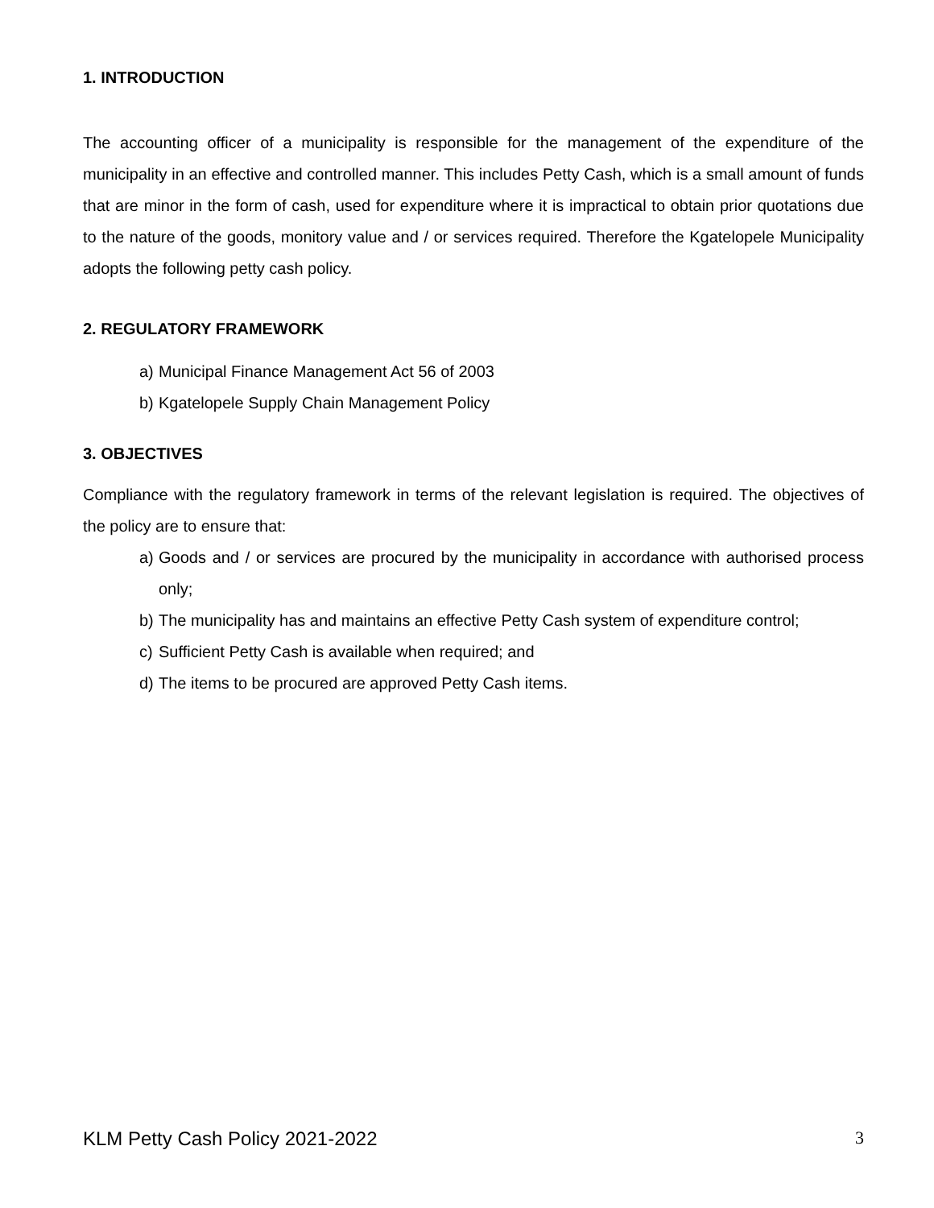1. INTRODUCTION
The accounting officer of a municipality is responsible for the management of the expenditure of the municipality in an effective and controlled manner. This includes Petty Cash, which is a small amount of funds that are minor in the form of cash, used for expenditure where it is impractical to obtain prior quotations due to the nature of the goods, monitory value and / or services required. Therefore the Kgatelopele Municipality adopts the following petty cash policy.
2. REGULATORY FRAMEWORK
a) Municipal Finance Management Act 56 of 2003
b) Kgatelopele Supply Chain Management Policy
3. OBJECTIVES
Compliance with the regulatory framework in terms of the relevant legislation is required. The objectives of the policy are to ensure that:
a) Goods and / or services are procured by the municipality in accordance with authorised process only;
b) The municipality has and maintains an effective Petty Cash system of expenditure control;
c) Sufficient Petty Cash is available when required; and
d) The items to be procured are approved Petty Cash items.
KLM Petty Cash Policy 2021-2022 3